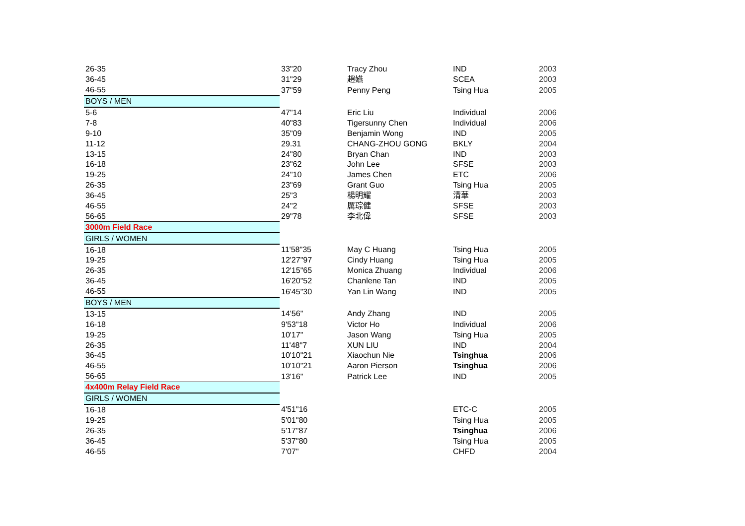| 26-35 | 33"20 | Tracy Zhou | IND | 2003 |
| 36-45 | 31"29 | 趙嬿 | SCEA | 2003 |
| 46-55 | 37"59 | Penny Peng | Tsing Hua | 2005 |
| BOYS / MEN | | | | |
| 5-6 | 47"14 | Eric Liu | Individual | 2006 |
| 7-8 | 40"83 | Tigersunny Chen | Individual | 2006 |
| 9-10 | 35"09 | Benjamin Wong | IND | 2005 |
| 11-12 | 29.31 | CHANG-ZHOU GONG | BKLY | 2004 |
| 13-15 | 24"80 | Bryan Chan | IND | 2003 |
| 16-18 | 23"62 | John Lee | SFSE | 2003 |
| 19-25 | 24"10 | James Chen | ETC | 2006 |
| 26-35 | 23"69 | Grant Guo | Tsing Hua | 2005 |
| 36-45 | 25"3 | 楊明耀 | 清華 | 2003 |
| 46-55 | 24"2 | 厲琮健 | SFSE | 2003 |
| 56-65 | 29"78 | 李北偉 | SFSE | 2003 |
| 3000m Field Race | | | | |
| GIRLS / WOMEN | | | | |
| 16-18 | 11'58"35 | May C Huang | Tsing Hua | 2005 |
| 19-25 | 12'27"97 | Cindy Huang | Tsing Hua | 2005 |
| 26-35 | 12'15"65 | Monica Zhuang | Individual | 2006 |
| 36-45 | 16'20"52 | Chanlene Tan | IND | 2005 |
| 46-55 | 16'45"30 | Yan Lin Wang | IND | 2005 |
| BOYS / MEN | | | | |
| 13-15 | 14'56" | Andy Zhang | IND | 2005 |
| 16-18 | 9'53"18 | Victor Ho | Individual | 2006 |
| 19-25 | 10'17" | Jason Wang | Tsing Hua | 2005 |
| 26-35 | 11'48"7 | XUN LIU | IND | 2004 |
| 36-45 | 10'10"21 | Xiaochun Nie | Tsinghua | 2006 |
| 46-55 | 10'10"21 | Aaron Pierson | Tsinghua | 2006 |
| 56-65 | 13'16" | Patrick Lee | IND | 2005 |
| 4x400m Relay Field Race | | | | |
| GIRLS / WOMEN | | | | |
| 16-18 | 4'51"16 | | ETC-C | 2005 |
| 19-25 | 5'01"80 | | Tsing Hua | 2005 |
| 26-35 | 5'17"87 | | Tsinghua | 2006 |
| 36-45 | 5'37"80 | | Tsing Hua | 2005 |
| 46-55 | 7'07" | | CHFD | 2004 |